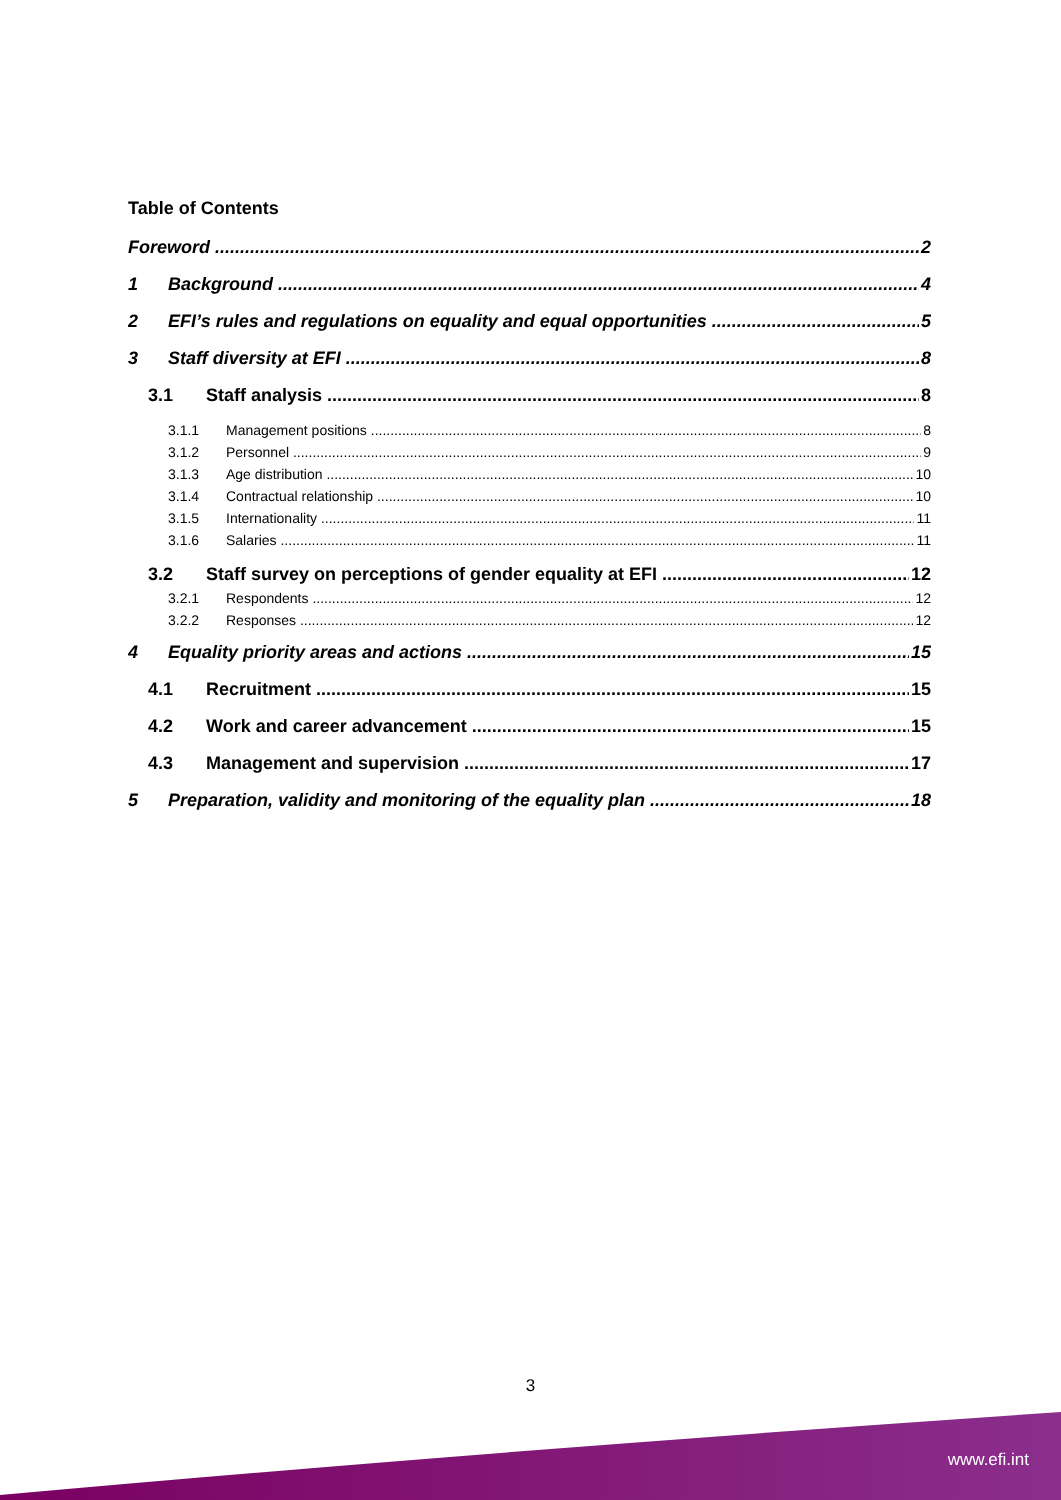Table of Contents
Foreword 2
1 Background 4
2 EFI’s rules and regulations on equality and equal opportunities 5
3 Staff diversity at EFI 8
3.1 Staff analysis 8
3.1.1 Management positions 8
3.1.2 Personnel 9
3.1.3 Age distribution 10
3.1.4 Contractual relationship 10
3.1.5 Internationality 11
3.1.6 Salaries 11
3.2 Staff survey on perceptions of gender equality at EFI 12
3.2.1 Respondents 12
3.2.2 Responses 12
4 Equality priority areas and actions 15
4.1 Recruitment 15
4.2 Work and career advancement 15
4.3 Management and supervision 17
5 Preparation, validity and monitoring of the equality plan 18
3
www.efi.int